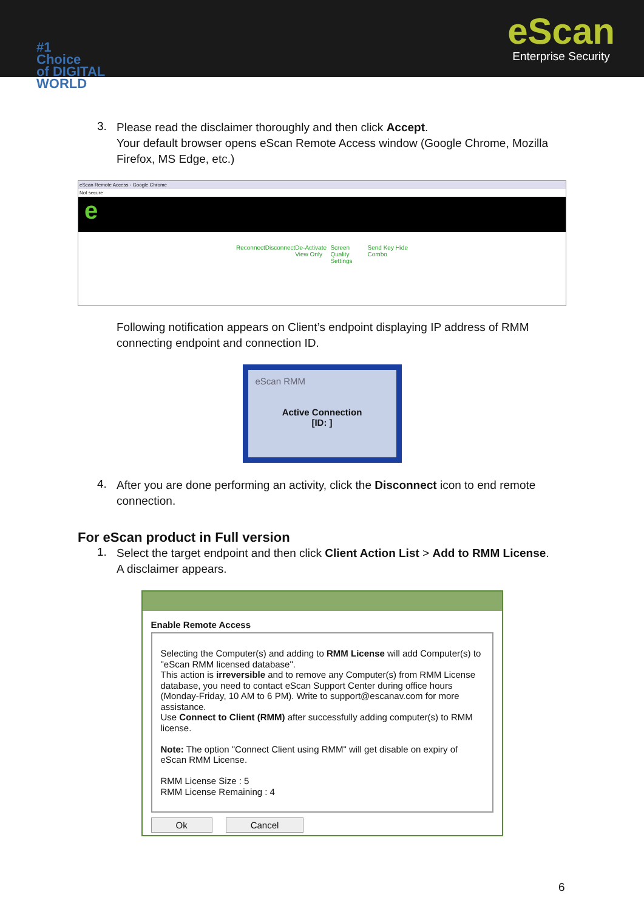eScan
Enterprise Security
#1
Choice
of DIGITAL
WORLD
3.
Please read the disclaimer thoroughly and then click Accept.
Your default browser opens eScan Remote Access window (Google Chrome, Mozilla Firefox, MS Edge, etc.)
eScan Remote Access - Google Chrome
Not secure
e
Reconnect Disconnect De-Activate View Only Screen Quality Settings Send Key Combo Hide
Following notification appears on Client’s endpoint displaying IP address of RMM connecting endpoint and connection ID.
eScan RMM
Active Connection
[ID: ]
4.
After you are done performing an activity, click the Disconnect icon to end remote connection.
For eScan product in Full version
1.
Select the target endpoint and then click Client Action List > Add to RMM License.
A disclaimer appears.
Enable Remote Access
Selecting the Computer(s) and adding to RMM License will add Computer(s) to "eScan RMM licensed database".
This action is irreversible and to remove any Computer(s) from RMM License database, you need to contact eScan Support Center during office hours (Monday-Friday, 10 AM to 6 PM). Write to support@escanav.com for more assistance.
Use Connect to Client (RMM) after successfully adding computer(s) to RMM license.
Note: The option "Connect Client using RMM" will get disable on expiry of eScan RMM License.
RMM License Size : 5
RMM License Remaining : 4
Ok Cancel
6